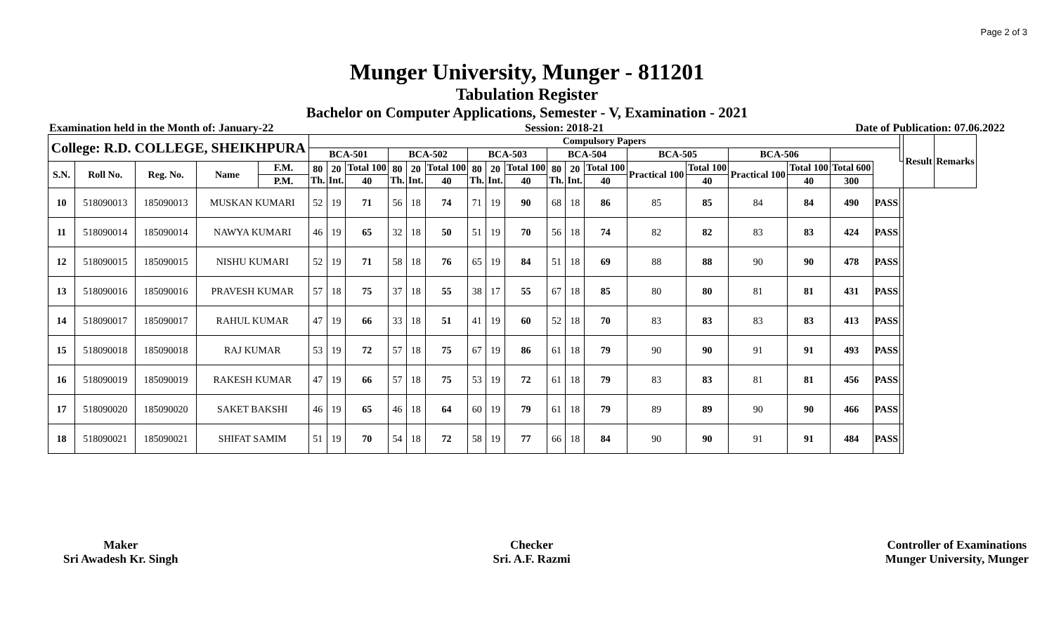Page 2 of 3
Munger University, Munger - 811201
Tabulation Register
Bachelor on Computer Applications, Semester - V, Examination - 2021
Examination held in the Month of: January-22 Session: 2018-21 Date of Publication: 07.06.2022
| College: R.D. COLLEGE, SHEIKHPURA | | | | | Compulsory Papers | | | | | | | | | | | | | | | | | | | Result | Remarks |
| --- | --- | --- | --- | --- | --- | --- | --- | --- | --- | --- | --- | --- | --- | --- | --- | --- | --- | --- | --- | --- | --- | --- | --- | --- | --- |
| | | | | | BCA-501 | | | BCA-502 | | | BCA-503 | | | BCA-504 | | | BCA-505 | | BCA-506 | | | | | | |
| S.N. | Roll No. | Reg. No. | Name | F.M. | 80 Th. | 20 Int. | Total 100 | 80 Th. | 20 Int. | Total 100 | 80 Th. | 20 Int. | Total 100 | 80 Th. | 20 Int. | Total 100 | Practical 100 | Total 100 | Practical 100 | Total 100 | Total 600 | | | | |
| | | | | P.M. | | | 40 | | | 40 | | | 40 | | | 40 | | 40 | | 40 | 300 | | | | |
| 10 | 518090013 | 185090013 | MUSKAN KUMARI | | 52 | 19 | 71 | 56 | 18 | 74 | 71 | 19 | 90 | 68 | 18 | 86 | 85 | 85 | 84 | 84 | 490 | PASS | | | |
| 11 | 518090014 | 185090014 | NAWYA KUMARI | | 46 | 19 | 65 | 32 | 18 | 50 | 51 | 19 | 70 | 56 | 18 | 74 | 82 | 82 | 83 | 83 | 424 | PASS | | | |
| 12 | 518090015 | 185090015 | NISHU KUMARI | | 52 | 19 | 71 | 58 | 18 | 76 | 65 | 19 | 84 | 51 | 18 | 69 | 88 | 88 | 90 | 90 | 478 | PASS | | | |
| 13 | 518090016 | 185090016 | PRAVESH KUMAR | | 57 | 18 | 75 | 37 | 18 | 55 | 38 | 17 | 55 | 67 | 18 | 85 | 80 | 80 | 81 | 81 | 431 | PASS | | | |
| 14 | 518090017 | 185090017 | RAHUL KUMAR | | 47 | 19 | 66 | 33 | 18 | 51 | 41 | 19 | 60 | 52 | 18 | 70 | 83 | 83 | 83 | 83 | 413 | PASS | | | |
| 15 | 518090018 | 185090018 | RAJ KUMAR | | 53 | 19 | 72 | 57 | 18 | 75 | 67 | 19 | 86 | 61 | 18 | 79 | 90 | 90 | 91 | 91 | 493 | PASS | | | |
| 16 | 518090019 | 185090019 | RAKESH KUMAR | | 47 | 19 | 66 | 57 | 18 | 75 | 53 | 19 | 72 | 61 | 18 | 79 | 83 | 83 | 81 | 81 | 456 | PASS | | | |
| 17 | 518090020 | 185090020 | SAKET BAKSHI | | 46 | 19 | 65 | 46 | 18 | 64 | 60 | 19 | 79 | 61 | 18 | 79 | 89 | 89 | 90 | 90 | 466 | PASS | | | |
| 18 | 518090021 | 185090021 | SHIFAT SAMIM | | 51 | 19 | 70 | 54 | 18 | 72 | 58 | 19 | 77 | 66 | 18 | 84 | 90 | 90 | 91 | 91 | 484 | PASS | | | |
Maker
Sri Awadesh Kr. Singh
Checker
Sri. A.F. Razmi
Controller of Examinations
Munger University, Munger